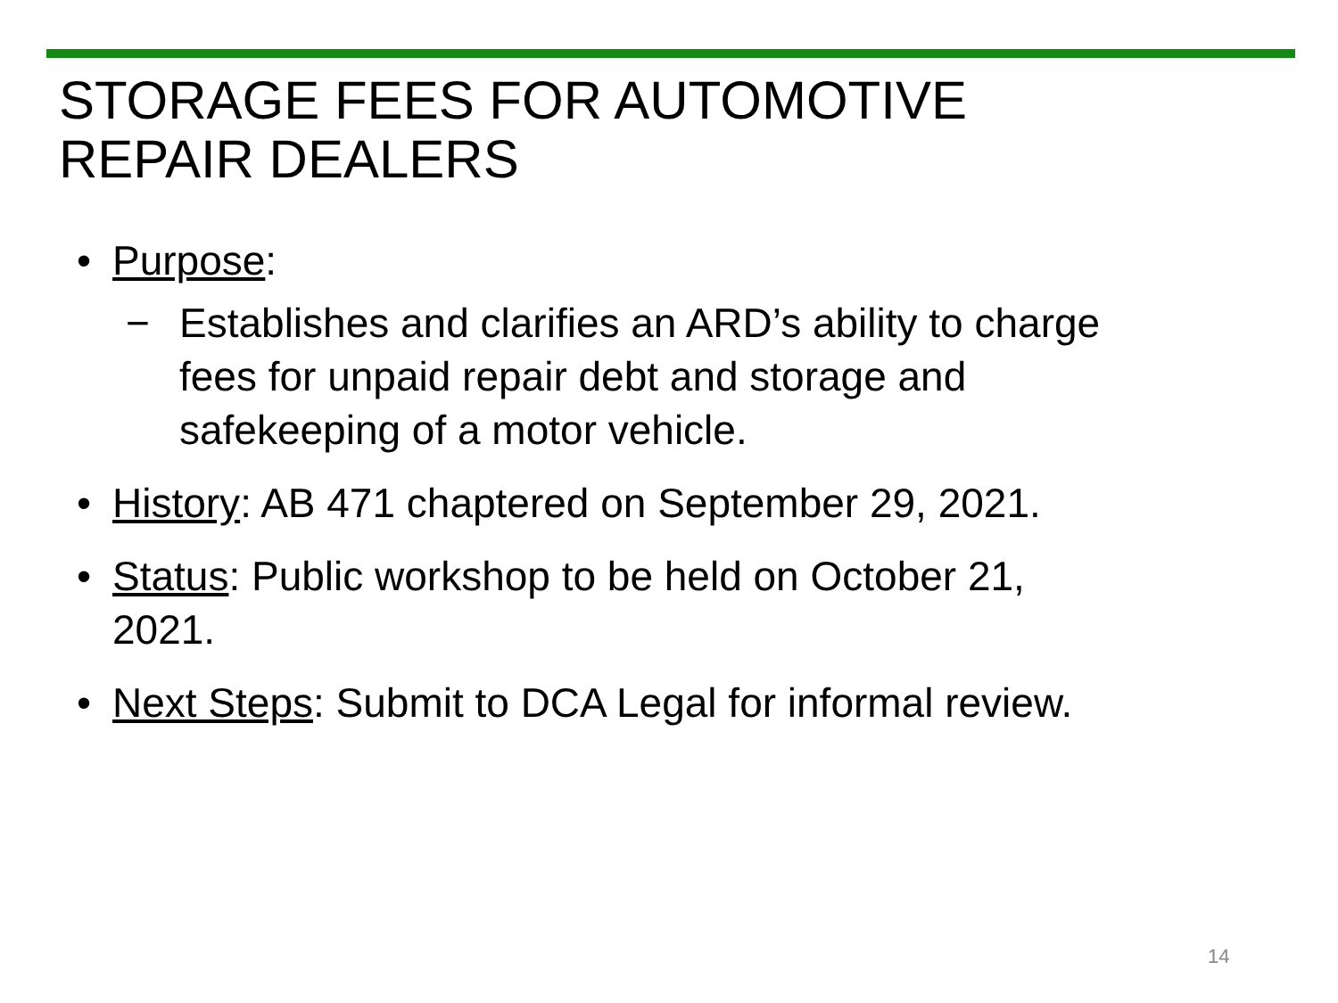STORAGE FEES FOR AUTOMOTIVE
REPAIR DEALERS
• Purpose:
− Establishes and clarifies an ARD’s ability to charge fees for unpaid repair debt and storage and safekeeping of a motor vehicle.
• History: AB 471 chaptered on September 29, 2021.
• Status: Public workshop to be held on October 21, 2021.
• Next Steps: Submit to DCA Legal for informal review.
14